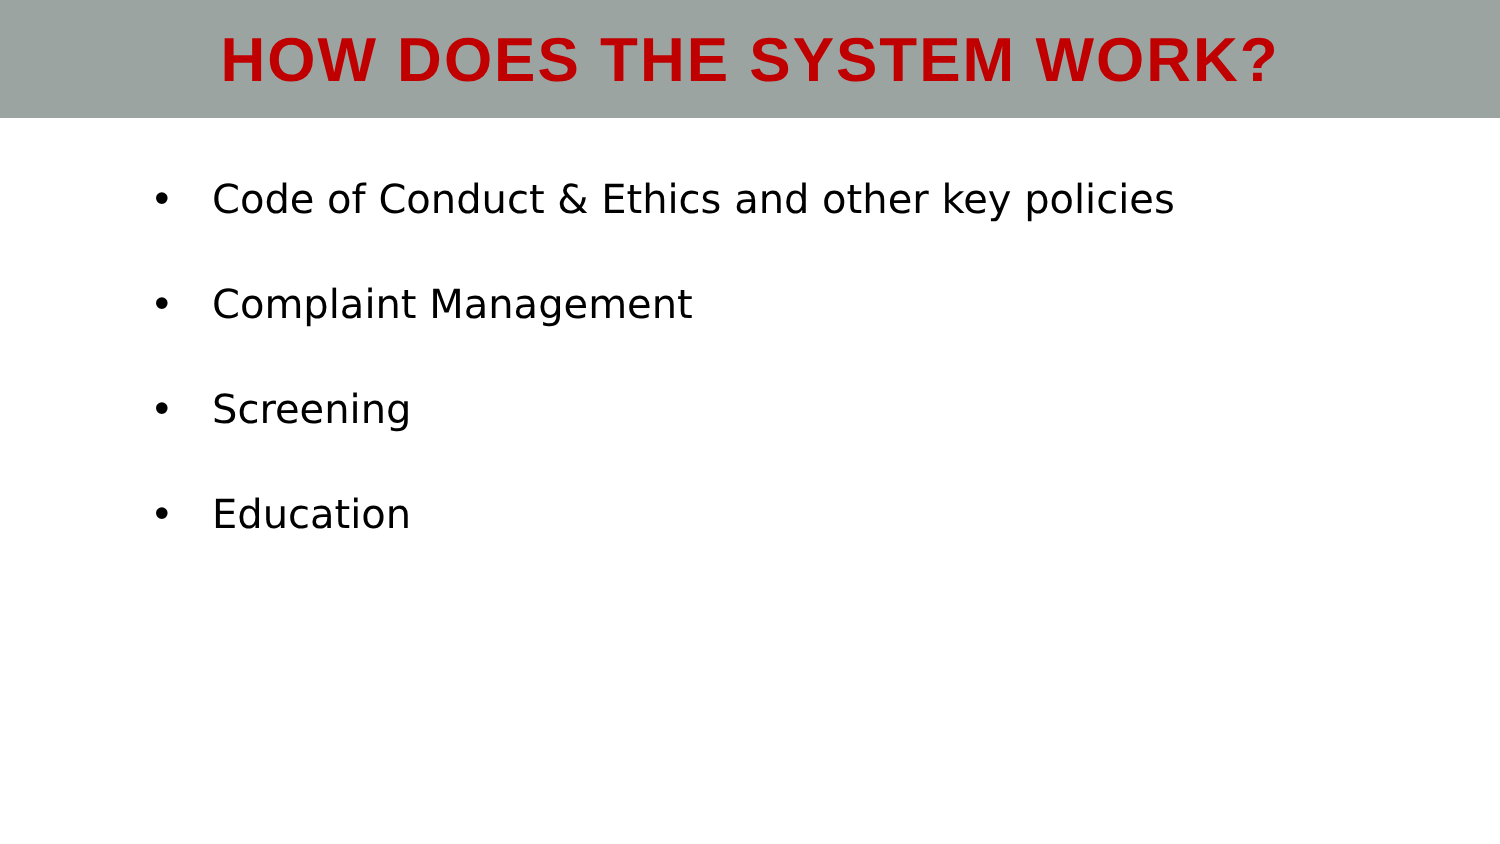HOW DOES THE SYSTEM WORK?
• Code of Conduct & Ethics and other key policies
• Complaint Management
• Screening
• Education